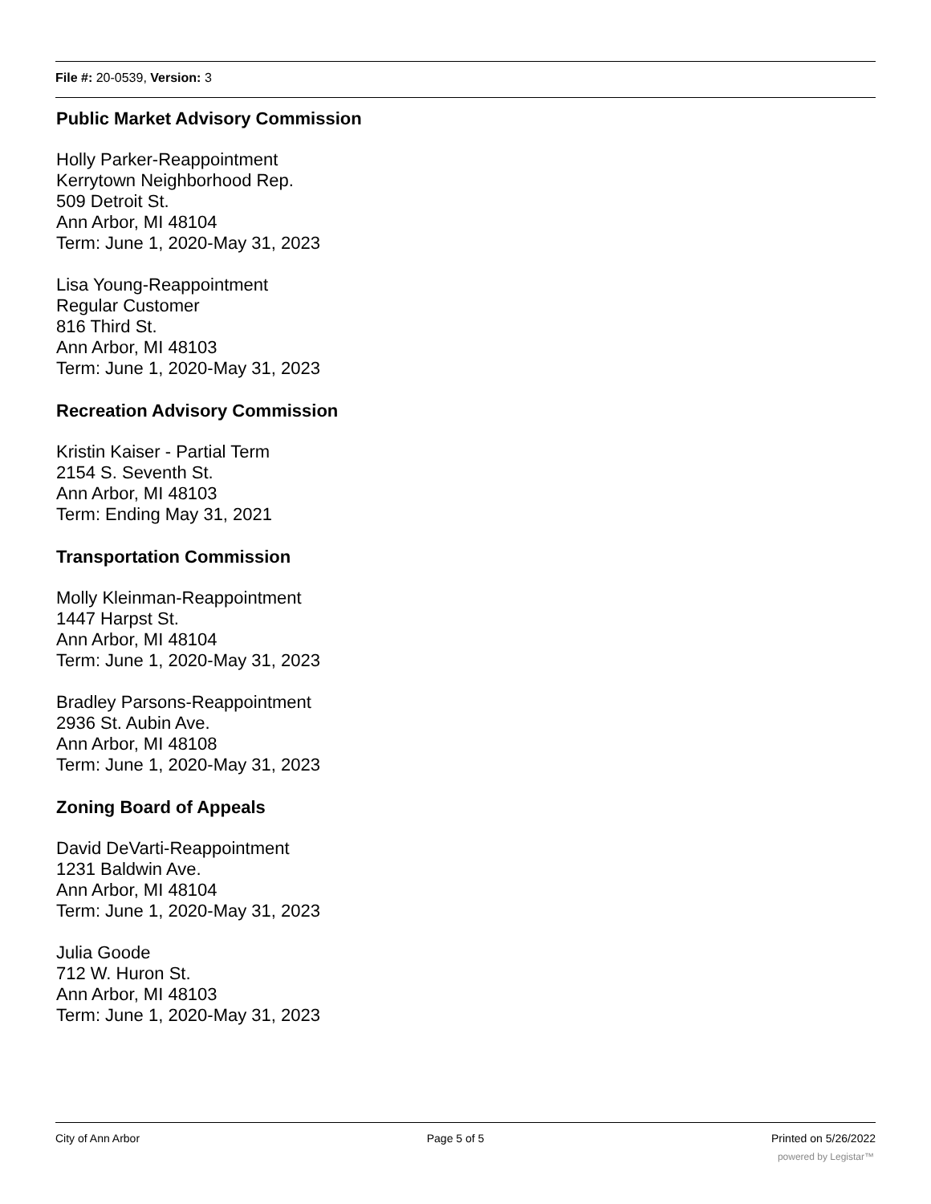File #: 20-0539, Version: 3
Public Market Advisory Commission
Holly Parker-Reappointment
Kerrytown Neighborhood Rep.
509 Detroit St.
Ann Arbor, MI 48104
Term: June 1, 2020-May 31, 2023
Lisa Young-Reappointment
Regular Customer
816 Third St.
Ann Arbor, MI 48103
Term: June 1, 2020-May 31, 2023
Recreation Advisory Commission
Kristin Kaiser - Partial Term
2154 S. Seventh St.
Ann Arbor, MI 48103
Term: Ending May 31, 2021
Transportation Commission
Molly Kleinman-Reappointment
1447 Harpst St.
Ann Arbor, MI 48104
Term: June 1, 2020-May 31, 2023
Bradley Parsons-Reappointment
2936 St. Aubin Ave.
Ann Arbor, MI 48108
Term: June 1, 2020-May 31, 2023
Zoning Board of Appeals
David DeVarti-Reappointment
1231 Baldwin Ave.
Ann Arbor, MI 48104
Term: June 1, 2020-May 31, 2023
Julia Goode
712 W. Huron St.
Ann Arbor, MI 48103
Term: June 1, 2020-May 31, 2023
City of Ann Arbor Page 5 of 5 Printed on 5/26/2022
powered by Legistar™